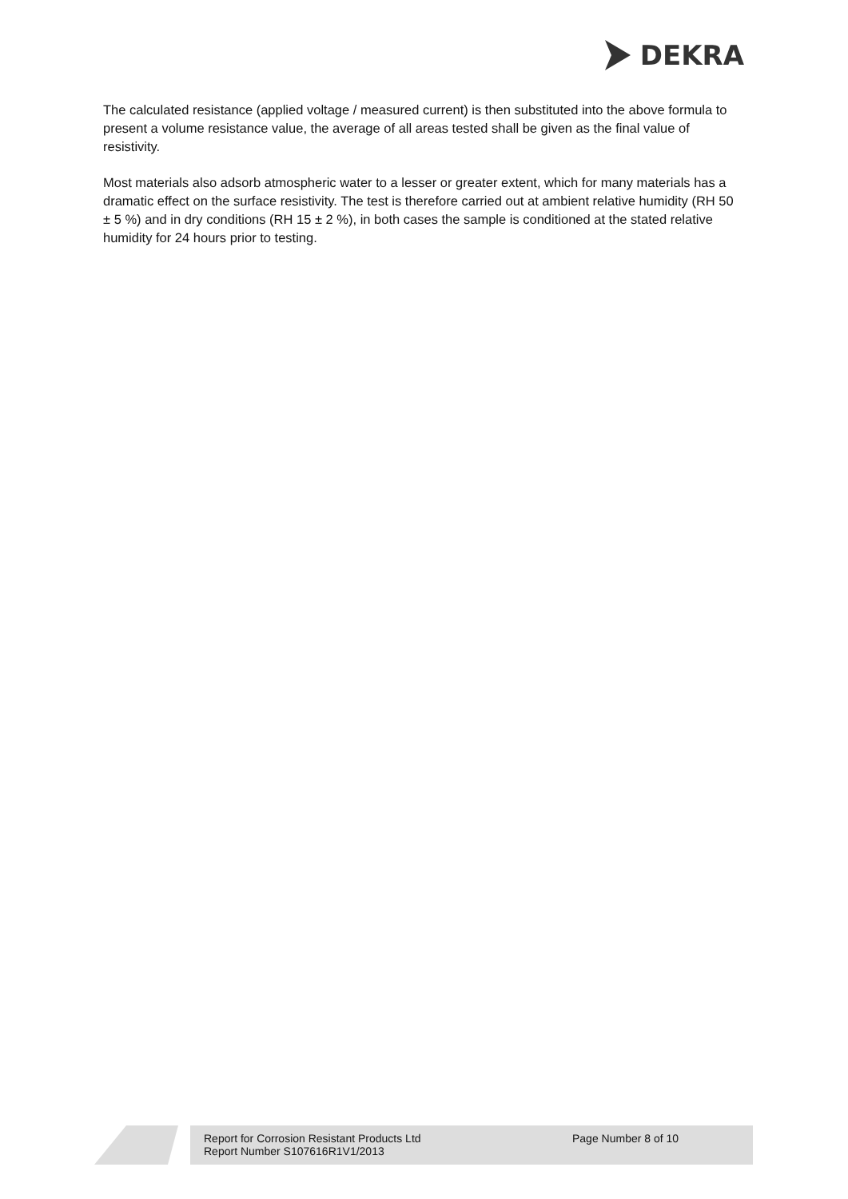DEKRA
The calculated resistance (applied voltage / measured current) is then substituted into the above formula to present a volume resistance value, the average of all areas tested shall be given as the final value of resistivity.
Most materials also adsorb atmospheric water to a lesser or greater extent, which for many materials has a dramatic effect on the surface resistivity. The test is therefore carried out at ambient relative humidity (RH 50 ± 5 %) and in dry conditions (RH 15 ± 2 %), in both cases the sample is conditioned at the stated relative humidity for 24 hours prior to testing.
Report for Corrosion Resistant Products Ltd
Report Number S107616R1V1/2013
Page Number 8 of 10